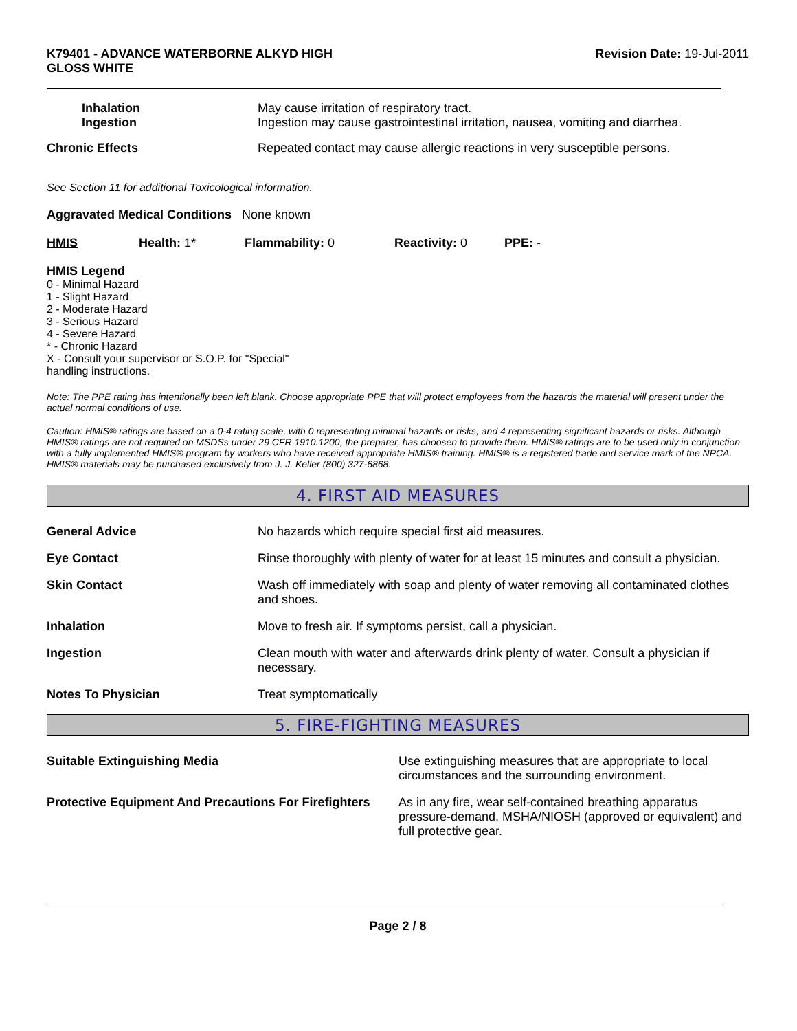K79401 - ADVANCE WATERBORNE ALKYD HIGH
GLOSS WHITE
Revision Date: 19-Jul-2011
Inhalation
Ingestion
May cause irritation of respiratory tract.
Ingestion may cause gastrointestinal irritation, nausea, vomiting and diarrhea.
Chronic Effects Repeated contact may cause allergic reactions in very susceptible persons.
See Section 11 for additional Toxicological information.
Aggravated Medical Conditions None known
HMIS Health: 1* Flammability: 0 Reactivity: 0 PPE: -
HMIS Legend
0 - Minimal Hazard
1 - Slight Hazard
2 - Moderate Hazard
3 - Serious Hazard
4 - Severe Hazard
* - Chronic Hazard
X - Consult your supervisor or S.O.P. for "Special"
handling instructions.
Note: The PPE rating has intentionally been left blank. Choose appropriate PPE that will protect employees from the hazards the material will present under the actual normal conditions of use.
Caution: HMIS® ratings are based on a 0-4 rating scale, with 0 representing minimal hazards or risks, and 4 representing significant hazards or risks. Although HMIS® ratings are not required on MSDSs under 29 CFR 1910.1200, the preparer, has choosen to provide them. HMIS® ratings are to be used only in conjunction with a fully implemented HMIS® program by workers who have received appropriate HMIS® training. HMIS® is a registered trade and service mark of the NPCA. HMIS® materials may be purchased exclusively from J. J. Keller (800) 327-6868.
4. FIRST AID MEASURES
General Advice No hazards which require special first aid measures.
Eye Contact Rinse thoroughly with plenty of water for at least 15 minutes and consult a physician.
Skin Contact Wash off immediately with soap and plenty of water removing all contaminated clothes and shoes.
Inhalation Move to fresh air. If symptoms persist, call a physician.
Ingestion Clean mouth with water and afterwards drink plenty of water. Consult a physician if necessary.
Notes To Physician Treat symptomatically
5. FIRE-FIGHTING MEASURES
Suitable Extinguishing Media Use extinguishing measures that are appropriate to local circumstances and the surrounding environment.
Protective Equipment And Precautions For Firefighters
As in any fire, wear self-contained breathing apparatus pressure-demand, MSHA/NIOSH (approved or equivalent) and full protective gear.
Page 2 / 8